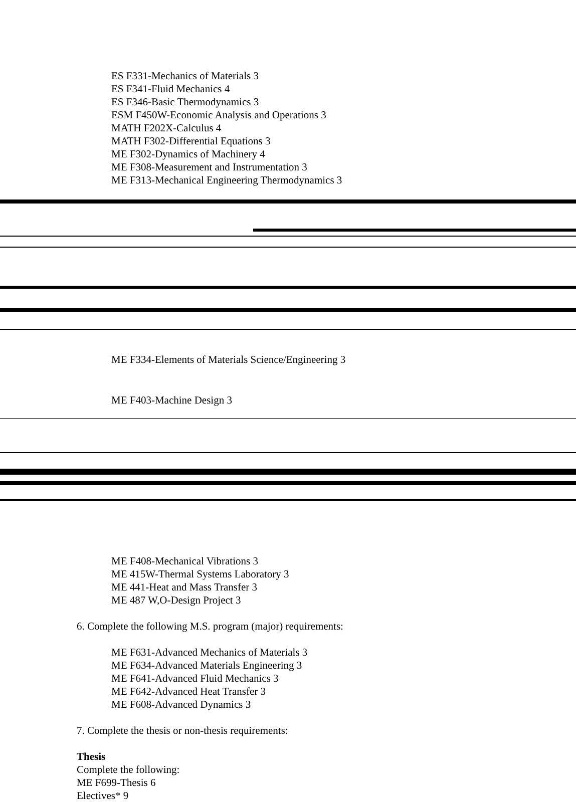ES F331-Mechanics of Materials 3
ES F341-Fluid Mechanics 4
ES F346-Basic Thermodynamics 3
ESM F450W-Economic Analysis and Operations 3
MATH F202X-Calculus 4
MATH F302-Differential Equations 3
ME F302-Dynamics of Machinery 4
ME F308-Measurement and Instrumentation 3
ME F313-Mechanical Engineering Thermodynamics 3
ME F334-Elements of Materials Science/Engineering 3
ME F403-Machine Design 3
ME F408-Mechanical Vibrations 3
ME 415W-Thermal Systems Laboratory 3
ME 441-Heat and Mass Transfer 3
ME 487 W,O-Design Project 3
6. Complete the following M.S. program (major) requirements:
ME F631-Advanced Mechanics of Materials 3
ME F634-Advanced Materials Engineering 3
ME F641-Advanced Fluid Mechanics 3
ME F642-Advanced Heat Transfer 3
ME F608-Advanced Dynamics 3
7. Complete the thesis or non-thesis requirements:
Thesis
Complete the following:
ME F699-Thesis 6
Electives* 9